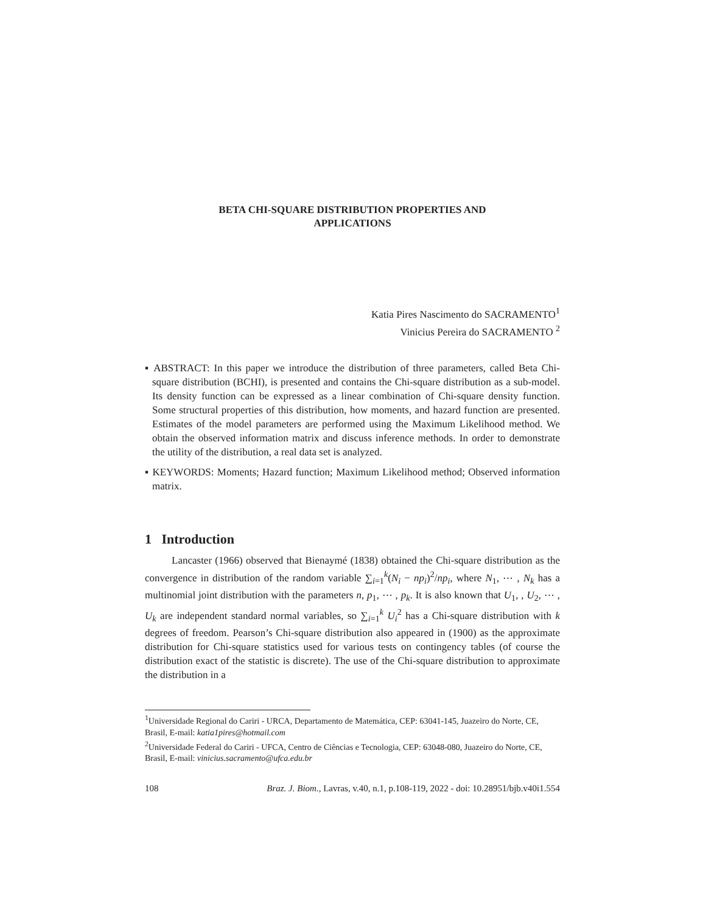BETA CHI-SQUARE DISTRIBUTION PROPERTIES AND
APPLICATIONS
Katia Pires Nascimento do SACRAMENTO<sup>1</sup>
Vinicius Pereira do SACRAMENTO <sup>2</sup>
▪ ABSTRACT: In this paper we introduce the distribution of three parameters, called Beta Chi-square distribution (BCHI), is presented and contains the Chi-square distribution as a sub-model. Its density function can be expressed as a linear combination of Chi-square density function. Some structural properties of this distribution, how moments, and hazard function are presented. Estimates of the model parameters are performed using the Maximum Likelihood method. We obtain the observed information matrix and discuss inference methods. In order to demonstrate the utility of the distribution, a real data set is analyzed.
▪ KEYWORDS: Moments; Hazard function; Maximum Likelihood method; Observed information matrix.
1 Introduction
Lancaster (1966) observed that Bienaymé (1838) obtained the Chi-square distribution as the convergence in distribution of the random variable ∑<sub>i=1</sub><sup>k</sup>(N<sub>i</sub> − np<sub>i</sub>)<sup>2</sup>/np<sub>i</sub>, where N<sub>1</sub>, ⋯ , N<sub>k</sub> has a multinomial joint distribution with the parameters n, p<sub>1</sub>, ⋯ , p<sub>k</sub>. It is also known that U<sub>1</sub>, , U<sub>2</sub>, ⋯ , U<sub>k</sub> are independent standard normal variables, so ∑<sub>i=1</sub><sup>k</sup> U<sub>i</sub><sup>2</sup> has a Chi-square distribution with k degrees of freedom. Pearson’s Chi-square distribution also appeared in (1900) as the approximate distribution for Chi-square statistics used for various tests on contingency tables (of course the distribution exact of the statistic is discrete). The use of the Chi-square distribution to approximate the distribution in a
<sup>1</sup> Universidade Regional do Cariri - URCA, Departamento de Matemática, CEP: 63041-145, Juazeiro do Norte, CE, Brasil, E-mail: katia1pires@hotmail.com
<sup>2</sup> Universidade Federal do Cariri - UFCA, Centro de Ciências e Tecnologia, CEP: 63048-080, Juazeiro do Norte, CE, Brasil, E-mail: vinicius.sacramento@ufca.edu.br
108 Braz. J. Biom., Lavras, v.40, n.1, p.108-119, 2022 - doi: 10.28951/bjb.v40i1.554